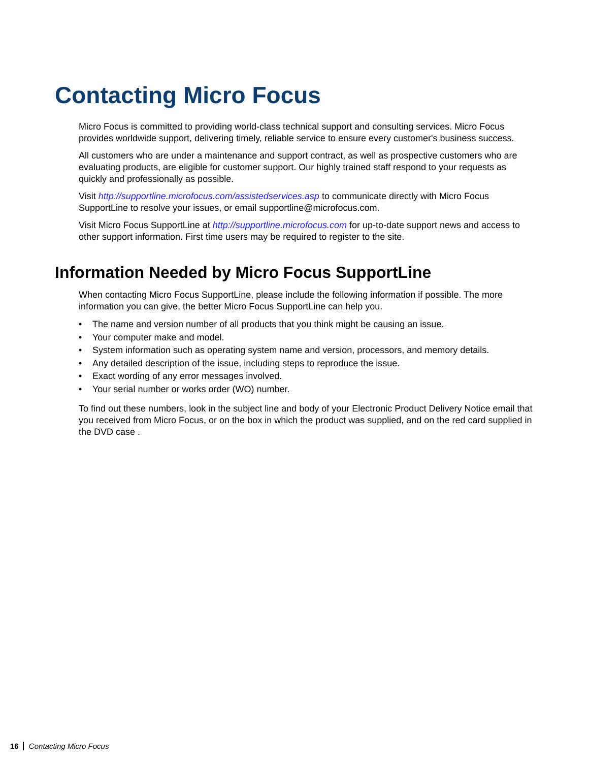Contacting Micro Focus
Micro Focus is committed to providing world-class technical support and consulting services. Micro Focus provides worldwide support, delivering timely, reliable service to ensure every customer's business success.
All customers who are under a maintenance and support contract, as well as prospective customers who are evaluating products, are eligible for customer support. Our highly trained staff respond to your requests as quickly and professionally as possible.
Visit http://supportline.microfocus.com/assistedservices.asp to communicate directly with Micro Focus SupportLine to resolve your issues, or email supportline@microfocus.com.
Visit Micro Focus SupportLine at http://supportline.microfocus.com for up-to-date support news and access to other support information. First time users may be required to register to the site.
Information Needed by Micro Focus SupportLine
When contacting Micro Focus SupportLine, please include the following information if possible. The more information you can give, the better Micro Focus SupportLine can help you.
• The name and version number of all products that you think might be causing an issue.
• Your computer make and model.
• System information such as operating system name and version, processors, and memory details.
• Any detailed description of the issue, including steps to reproduce the issue.
• Exact wording of any error messages involved.
• Your serial number or works order (WO) number.
To find out these numbers, look in the subject line and body of your Electronic Product Delivery Notice email that you received from Micro Focus, or on the box in which the product was supplied, and on the red card supplied in the DVD case .
16 Contacting Micro Focus